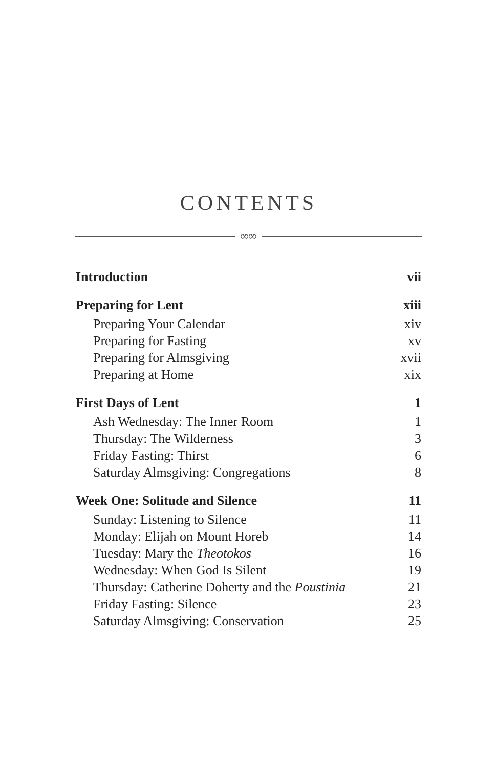CONTENTS
∞∞
Introduction vii
Preparing for Lent xiii
Preparing Your Calendar xiv
Preparing for Fasting xv
Preparing for Almsgiving xvii
Preparing at Home xix
First Days of Lent 1
Ash Wednesday: The Inner Room 1
Thursday: The Wilderness 3
Friday Fasting: Thirst 6
Saturday Almsgiving: Congregations 8
Week One: Solitude and Silence 11
Sunday: Listening to Silence 11
Monday: Elijah on Mount Horeb 14
Tuesday: Mary the Theotokos 16
Wednesday: When God Is Silent 19
Thursday: Catherine Doherty and the Poustinia 21
Friday Fasting: Silence 23
Saturday Almsgiving: Conservation 25